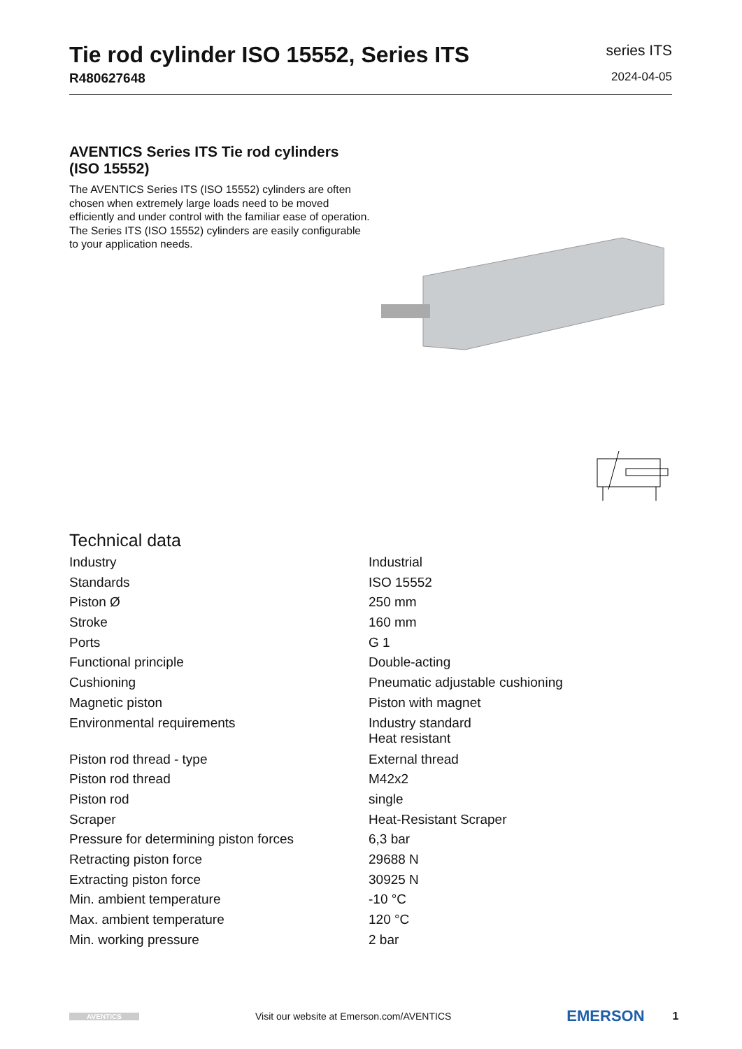Tie rod cylinder ISO 15552, Series ITS
R480627648
series ITS
2024-04-05
AVENTICS Series ITS Tie rod cylinders (ISO 15552)
The AVENTICS Series ITS (ISO 15552) cylinders are often chosen when extremely large loads need to be moved efficiently and under control with the familiar ease of operation. The Series ITS (ISO 15552) cylinders are easily configurable to your application needs.
Technical data
| Industry | Industrial |
| Standards | ISO 15552 |
| Piston Ø | 250 mm |
| Stroke | 160 mm |
| Ports | G 1 |
| Functional principle | Double-acting |
| Cushioning | Pneumatic adjustable cushioning |
| Magnetic piston | Piston with magnet |
| Environmental requirements | Industry standard Heat resistant |
| Piston rod thread - type | External thread |
| Piston rod thread | M42x2 |
| Piston rod | single |
| Scraper | Heat-Resistant Scraper |
| Pressure for determining piston forces | 6,3 bar |
| Retracting piston force | 29688 N |
| Extracting piston force | 30925 N |
| Min. ambient temperature | -10 °C |
| Max. ambient temperature | 120 °C |
| Min. working pressure | 2 bar |
AVENTICS
Visit our website at Emerson.com/AVENTICS
EMERSON
1